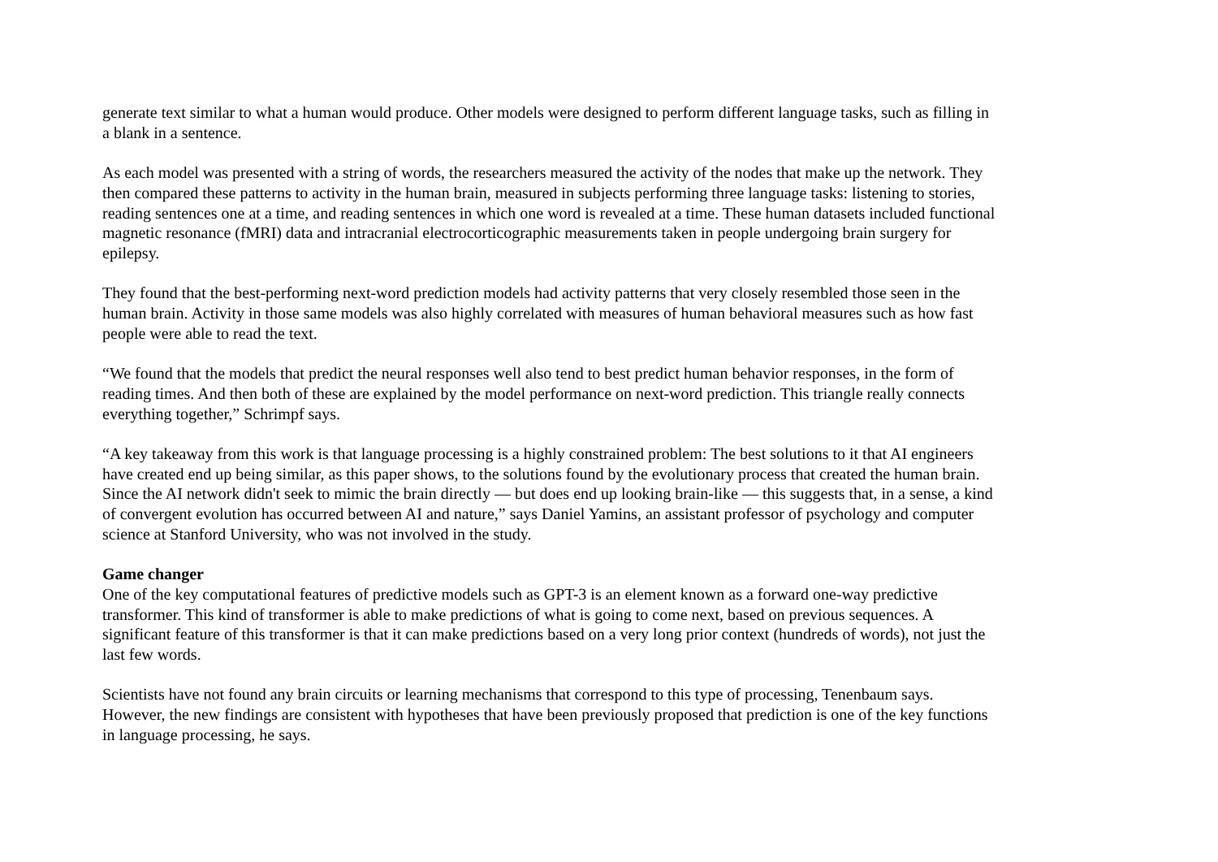generate text similar to what a human would produce. Other models were designed to perform different language tasks, such as filling in a blank in a sentence.
As each model was presented with a string of words, the researchers measured the activity of the nodes that make up the network. They then compared these patterns to activity in the human brain, measured in subjects performing three language tasks: listening to stories, reading sentences one at a time, and reading sentences in which one word is revealed at a time. These human datasets included functional magnetic resonance (fMRI) data and intracranial electrocorticographic measurements taken in people undergoing brain surgery for epilepsy.
They found that the best-performing next-word prediction models had activity patterns that very closely resembled those seen in the human brain. Activity in those same models was also highly correlated with measures of human behavioral measures such as how fast people were able to read the text.
“We found that the models that predict the neural responses well also tend to best predict human behavior responses, in the form of reading times. And then both of these are explained by the model performance on next-word prediction. This triangle really connects everything together,” Schrimpf says.
“A key takeaway from this work is that language processing is a highly constrained problem: The best solutions to it that AI engineers have created end up being similar, as this paper shows, to the solutions found by the evolutionary process that created the human brain. Since the AI network didn't seek to mimic the brain directly — but does end up looking brain-like — this suggests that, in a sense, a kind of convergent evolution has occurred between AI and nature,” says Daniel Yamins, an assistant professor of psychology and computer science at Stanford University, who was not involved in the study.
Game changer
One of the key computational features of predictive models such as GPT-3 is an element known as a forward one-way predictive transformer. This kind of transformer is able to make predictions of what is going to come next, based on previous sequences. A significant feature of this transformer is that it can make predictions based on a very long prior context (hundreds of words), not just the last few words.
Scientists have not found any brain circuits or learning mechanisms that correspond to this type of processing, Tenenbaum says. However, the new findings are consistent with hypotheses that have been previously proposed that prediction is one of the key functions in language processing, he says.